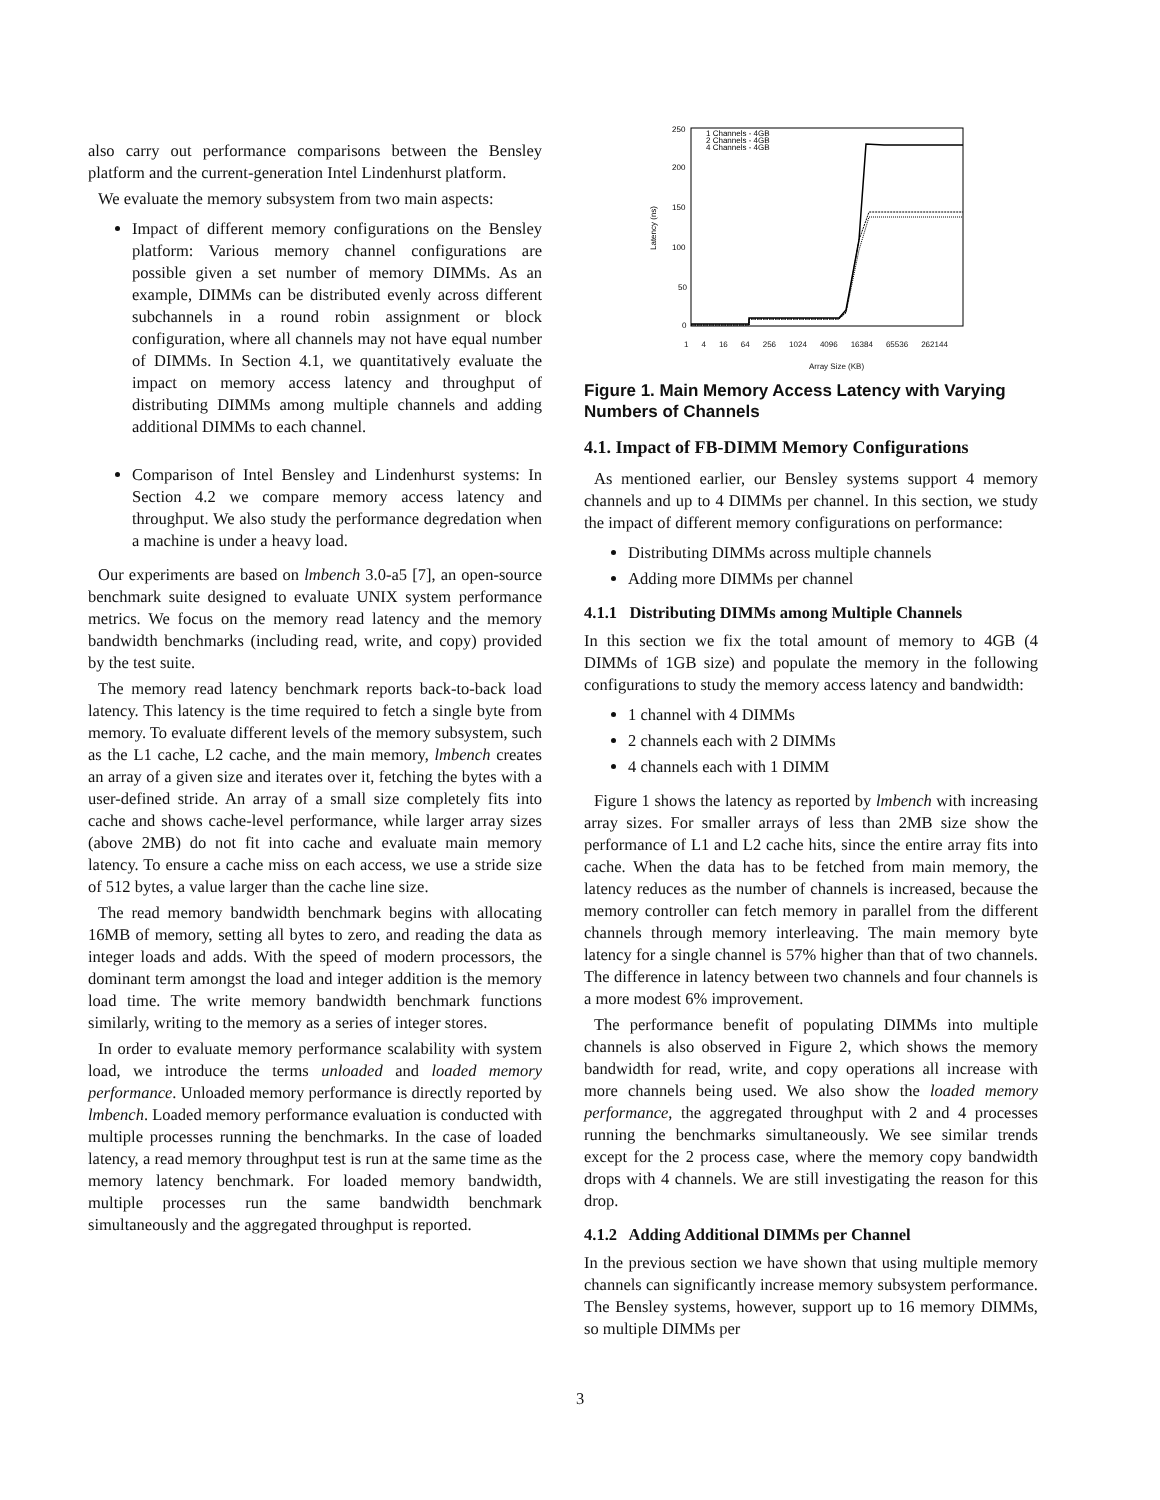also carry out performance comparisons between the Bensley platform and the current-generation Intel Lindenhurst platform.
We evaluate the memory subsystem from two main aspects:
Impact of different memory configurations on the Bensley platform: Various memory channel configurations are possible given a set number of memory DIMMs. As an example, DIMMs can be distributed evenly across different subchannels in a round robin assignment or block configuration, where all channels may not have equal number of DIMMs. In Section 4.1, we quantitatively evaluate the impact on memory access latency and throughput of distributing DIMMs among multiple channels and adding additional DIMMs to each channel.
Comparison of Intel Bensley and Lindenhurst systems: In Section 4.2 we compare memory access latency and throughput. We also study the performance degredation when a machine is under a heavy load.
Our experiments are based on lmbench 3.0-a5 [7], an open-source benchmark suite designed to evaluate UNIX system performance metrics. We focus on the memory read latency and the memory bandwidth benchmarks (including read, write, and copy) provided by the test suite.
The memory read latency benchmark reports back-to-back load latency. This latency is the time required to fetch a single byte from memory. To evaluate different levels of the memory subsystem, such as the L1 cache, L2 cache, and the main memory, lmbench creates an array of a given size and iterates over it, fetching the bytes with a user-defined stride. An array of a small size completely fits into cache and shows cache-level performance, while larger array sizes (above 2MB) do not fit into cache and evaluate main memory latency. To ensure a cache miss on each access, we use a stride size of 512 bytes, a value larger than the cache line size.
The read memory bandwidth benchmark begins with allocating 16MB of memory, setting all bytes to zero, and reading the data as integer loads and adds. With the speed of modern processors, the dominant term amongst the load and integer addition is the memory load time. The write memory bandwidth benchmark functions similarly, writing to the memory as a series of integer stores.
In order to evaluate memory performance scalability with system load, we introduce the terms unloaded and loaded memory performance. Unloaded memory performance is directly reported by lmbench. Loaded memory performance evaluation is conducted with multiple processes running the benchmarks. In the case of loaded latency, a read memory throughput test is run at the same time as the memory latency benchmark. For loaded memory bandwidth, multiple processes run the same bandwidth benchmark simultaneously and the aggregated throughput is reported.
250
200
150
100
50
0
Latency (ns)
1 Channels - 4GB
2 Channels - 4GB
4 Channels - 4GB
1 4 16 64 256 1024 4096 16384 65536 262144
Array Size (KB)
Figure 1. Main Memory Access Latency with Varying Numbers of Channels
4.1. Impact of FB-DIMM Memory Configurations
As mentioned earlier, our Bensley systems support 4 memory channels and up to 4 DIMMs per channel. In this section, we study the impact of different memory configurations on performance:
Distributing DIMMs across multiple channels
Adding more DIMMs per channel
4.1.1 Distributing DIMMs among Multiple Channels
In this section we fix the total amount of memory to 4GB (4 DIMMs of 1GB size) and populate the memory in the following configurations to study the memory access latency and bandwidth:
1 channel with 4 DIMMs
2 channels each with 2 DIMMs
4 channels each with 1 DIMM
Figure 1 shows the latency as reported by lmbench with increasing array sizes. For smaller arrays of less than 2MB size show the performance of L1 and L2 cache hits, since the entire array fits into cache. When the data has to be fetched from main memory, the latency reduces as the number of channels is increased, because the memory controller can fetch memory in parallel from the different channels through memory interleaving. The main memory byte latency for a single channel is 57% higher than that of two channels. The difference in latency between two channels and four channels is a more modest 6% improvement.
The performance benefit of populating DIMMs into multiple channels is also observed in Figure 2, which shows the memory bandwidth for read, write, and copy operations all increase with more channels being used. We also show the loaded memory performance, the aggregated throughput with 2 and 4 processes running the benchmarks simultaneously. We see similar trends except for the 2 process case, where the memory copy bandwidth drops with 4 channels. We are still investigating the reason for this drop.
4.1.2 Adding Additional DIMMs per Channel
In the previous section we have shown that using multiple memory channels can significantly increase memory subsystem performance. The Bensley systems, however, support up to 16 memory DIMMs, so multiple DIMMs per
3